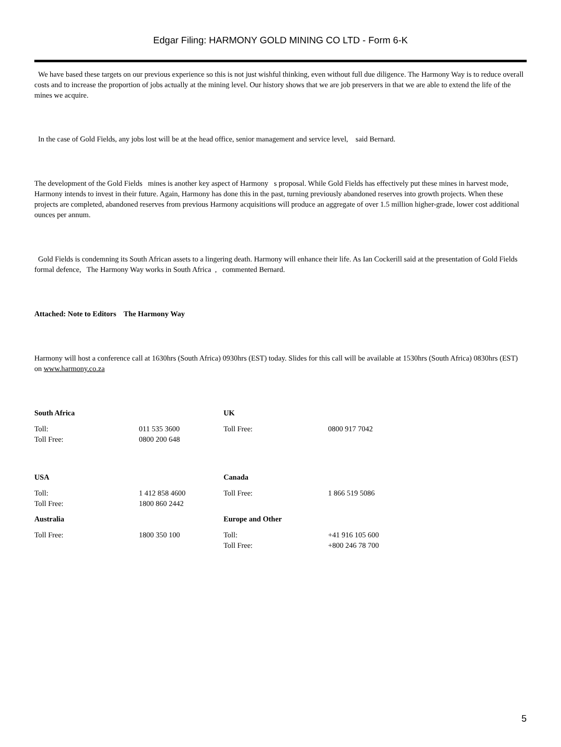Edgar Filing: HARMONY GOLD MINING CO LTD - Form 6-K
We have based these targets on our previous experience so this is not just wishful thinking, even without full due diligence. The Harmony Way is to reduce overall costs and to increase the proportion of jobs actually at the mining level. Our history shows that we are job preservers in that we are able to extend the life of the mines we acquire.
In the case of Gold Fields, any jobs lost will be at the head office, senior management and service level, said Bernard.
The development of the Gold Fields mines is another key aspect of Harmony s proposal. While Gold Fields has effectively put these mines in harvest mode, Harmony intends to invest in their future. Again, Harmony has done this in the past, turning previously abandoned reserves into growth projects. When these projects are completed, abandoned reserves from previous Harmony acquisitions will produce an aggregate of over 1.5 million higher-grade, lower cost additional ounces per annum.
Gold Fields is condemning its South African assets to a lingering death. Harmony will enhance their life. As Ian Cockerill said at the presentation of Gold Fields formal defence, The Harmony Way works in South Africa , commented Bernard.
Attached: Note to Editors The Harmony Way
Harmony will host a conference call at 1630hrs (South Africa) 0930hrs (EST) today. Slides for this call will be available at 1530hrs (South Africa) 0830hrs (EST) on www.harmony.co.za
| South Africa | | UK | |
| Toll: Toll Free: | 011 535 3600 0800 200 648 | Toll Free: | 0800 917 7042 |
| USA | | Canada | |
| Toll: Toll Free: | 1 412 858 4600 1800 860 2442 | Toll Free: | 1 866 519 5086 |
| Australia | | Europe and Other | |
| Toll Free: | 1800 350 100 | Toll: Toll Free: | +41 916 105 600 +800 246 78 700 |
5